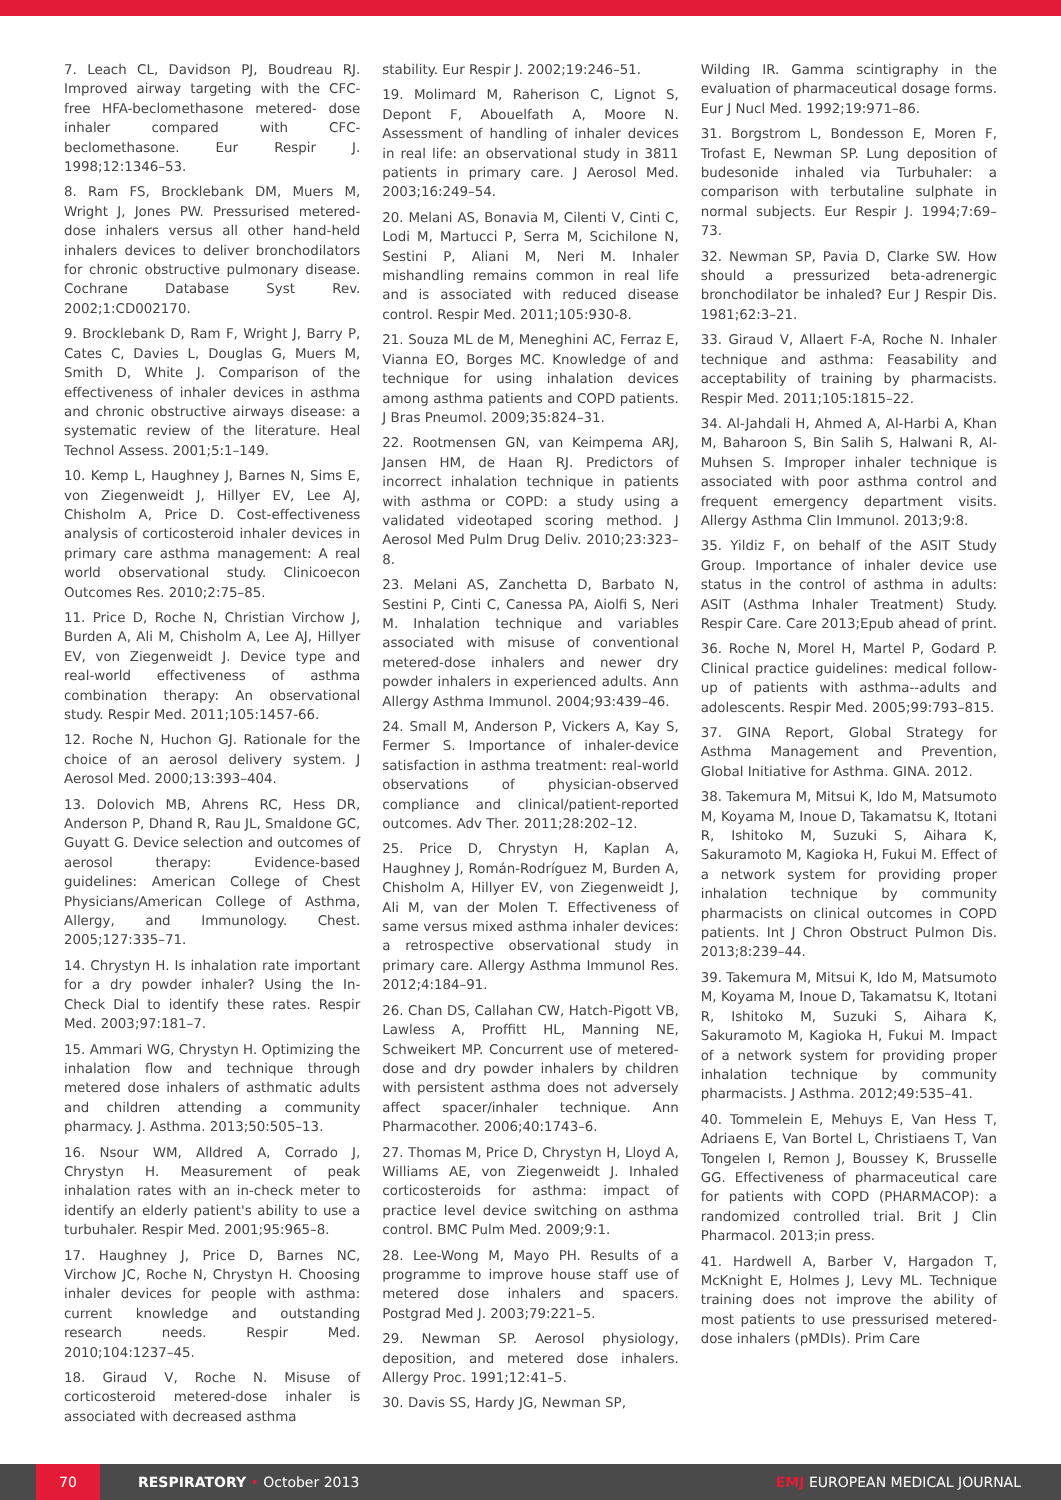7. Leach CL, Davidson PJ, Boudreau RJ. Improved airway targeting with the CFC-free HFA-beclomethasone metered- dose inhaler compared with CFC-beclomethasone. Eur Respir J. 1998;12:1346–53.
8. Ram FS, Brocklebank DM, Muers M, Wright J, Jones PW. Pressurised metered-dose inhalers versus all other hand-held inhalers devices to deliver bronchodilators for chronic obstructive pulmonary disease. Cochrane Database Syst Rev. 2002;1:CD002170.
9. Brocklebank D, Ram F, Wright J, Barry P, Cates C, Davies L, Douglas G, Muers M, Smith D, White J. Comparison of the effectiveness of inhaler devices in asthma and chronic obstructive airways disease: a systematic review of the literature. Heal Technol Assess. 2001;5:1–149.
10. Kemp L, Haughney J, Barnes N, Sims E, von Ziegenweidt J, Hillyer EV, Lee AJ, Chisholm A, Price D. Cost-effectiveness analysis of corticosteroid inhaler devices in primary care asthma management: A real world observational study. Clinicoecon Outcomes Res. 2010;2:75–85.
11. Price D, Roche N, Christian Virchow J, Burden A, Ali M, Chisholm A, Lee AJ, Hillyer EV, von Ziegenweidt J. Device type and real-world effectiveness of asthma combination therapy: An observational study. Respir Med. 2011;105:1457-66.
12. Roche N, Huchon GJ. Rationale for the choice of an aerosol delivery system. J Aerosol Med. 2000;13:393–404.
13. Dolovich MB, Ahrens RC, Hess DR, Anderson P, Dhand R, Rau JL, Smaldone GC, Guyatt G. Device selection and outcomes of aerosol therapy: Evidence-based guidelines: American College of Chest Physicians/American College of Asthma, Allergy, and Immunology. Chest. 2005;127:335–71.
14. Chrystyn H. Is inhalation rate important for a dry powder inhaler? Using the In-Check Dial to identify these rates. Respir Med. 2003;97:181–7.
15. Ammari WG, Chrystyn H. Optimizing the inhalation flow and technique through metered dose inhalers of asthmatic adults and children attending a community pharmacy. J. Asthma. 2013;50:505–13.
16. Nsour WM, Alldred A, Corrado J, Chrystyn H. Measurement of peak inhalation rates with an in-check meter to identify an elderly patient's ability to use a turbuhaler. Respir Med. 2001;95:965–8.
17. Haughney J, Price D, Barnes NC, Virchow JC, Roche N, Chrystyn H. Choosing inhaler devices for people with asthma: current knowledge and outstanding research needs. Respir Med. 2010;104:1237–45.
18. Giraud V, Roche N. Misuse of corticosteroid metered-dose inhaler is associated with decreased asthma
stability. Eur Respir J. 2002;19:246–51.
19. Molimard M, Raherison C, Lignot S, Depont F, Abouelfath A, Moore N. Assessment of handling of inhaler devices in real life: an observational study in 3811 patients in primary care. J Aerosol Med. 2003;16:249–54.
20. Melani AS, Bonavia M, Cilenti V, Cinti C, Lodi M, Martucci P, Serra M, Scichilone N, Sestini P, Aliani M, Neri M. Inhaler mishandling remains common in real life and is associated with reduced disease control. Respir Med. 2011;105:930-8.
21. Souza ML de M, Meneghini AC, Ferraz E, Vianna EO, Borges MC. Knowledge of and technique for using inhalation devices among asthma patients and COPD patients. J Bras Pneumol. 2009;35:824–31.
22. Rootmensen GN, van Keimpema ARJ, Jansen HM, de Haan RJ. Predictors of incorrect inhalation technique in patients with asthma or COPD: a study using a validated videotaped scoring method. J Aerosol Med Pulm Drug Deliv. 2010;23:323–8.
23. Melani AS, Zanchetta D, Barbato N, Sestini P, Cinti C, Canessa PA, Aiolfi S, Neri M. Inhalation technique and variables associated with misuse of conventional metered-dose inhalers and newer dry powder inhalers in experienced adults. Ann Allergy Asthma Immunol. 2004;93:439–46.
24. Small M, Anderson P, Vickers A, Kay S, Fermer S. Importance of inhaler-device satisfaction in asthma treatment: real-world observations of physician-observed compliance and clinical/patient-reported outcomes. Adv Ther. 2011;28:202–12.
25. Price D, Chrystyn H, Kaplan A, Haughney J, Román-Rodríguez M, Burden A, Chisholm A, Hillyer EV, von Ziegenweidt J, Ali M, van der Molen T. Effectiveness of same versus mixed asthma inhaler devices: a retrospective observational study in primary care. Allergy Asthma Immunol Res. 2012;4:184–91.
26. Chan DS, Callahan CW, Hatch-Pigott VB, Lawless A, Proffitt HL, Manning NE, Schweikert MP. Concurrent use of metered-dose and dry powder inhalers by children with persistent asthma does not adversely affect spacer/inhaler technique. Ann Pharmacother. 2006;40:1743–6.
27. Thomas M, Price D, Chrystyn H, Lloyd A, Williams AE, von Ziegenweidt J. Inhaled corticosteroids for asthma: impact of practice level device switching on asthma control. BMC Pulm Med. 2009;9:1.
28. Lee-Wong M, Mayo PH. Results of a programme to improve house staff use of metered dose inhalers and spacers. Postgrad Med J. 2003;79:221–5.
29. Newman SP. Aerosol physiology, deposition, and metered dose inhalers. Allergy Proc. 1991;12:41–5.
30. Davis SS, Hardy JG, Newman SP,
Wilding IR. Gamma scintigraphy in the evaluation of pharmaceutical dosage forms. Eur J Nucl Med. 1992;19:971–86.
31. Borgstrom L, Bondesson E, Moren F, Trofast E, Newman SP. Lung deposition of budesonide inhaled via Turbuhaler: a comparison with terbutaline sulphate in normal subjects. Eur Respir J. 1994;7:69–73.
32. Newman SP, Pavia D, Clarke SW. How should a pressurized beta-adrenergic bronchodilator be inhaled? Eur J Respir Dis. 1981;62:3–21.
33. Giraud V, Allaert F-A, Roche N. Inhaler technique and asthma: Feasability and acceptability of training by pharmacists. Respir Med. 2011;105:1815–22.
34. Al-Jahdali H, Ahmed A, Al-Harbi A, Khan M, Baharoon S, Bin Salih S, Halwani R, Al-Muhsen S. Improper inhaler technique is associated with poor asthma control and frequent emergency department visits. Allergy Asthma Clin Immunol. 2013;9:8.
35. Yildiz F, on behalf of the ASIT Study Group. Importance of inhaler device use status in the control of asthma in adults: ASIT (Asthma Inhaler Treatment) Study. Respir Care. Care 2013;Epub ahead of print.
36. Roche N, Morel H, Martel P, Godard P. Clinical practice guidelines: medical follow-up of patients with asthma--adults and adolescents. Respir Med. 2005;99:793–815.
37. GINA Report, Global Strategy for Asthma Management and Prevention, Global Initiative for Asthma. GINA. 2012.
38. Takemura M, Mitsui K, Ido M, Matsumoto M, Koyama M, Inoue D, Takamatsu K, Itotani R, Ishitoko M, Suzuki S, Aihara K, Sakuramoto M, Kagioka H, Fukui M. Effect of a network system for providing proper inhalation technique by community pharmacists on clinical outcomes in COPD patients. Int J Chron Obstruct Pulmon Dis. 2013;8:239–44.
39. Takemura M, Mitsui K, Ido M, Matsumoto M, Koyama M, Inoue D, Takamatsu K, Itotani R, Ishitoko M, Suzuki S, Aihara K, Sakuramoto M, Kagioka H, Fukui M. Impact of a network system for providing proper inhalation technique by community pharmacists. J Asthma. 2012;49:535–41.
40. Tommelein E, Mehuys E, Van Hess T, Adriaens E, Van Bortel L, Christiaens T, Van Tongelen I, Remon J, Boussey K, Brusselle GG. Effectiveness of pharmaceutical care for patients with COPD (PHARMACOP): a randomized controlled trial. Brit J Clin Pharmacol. 2013;in press.
41. Hardwell A, Barber V, Hargadon T, McKnight E, Holmes J, Levy ML. Technique training does not improve the ability of most patients to use pressurised metered-dose inhalers (pMDIs). Prim Care
70
RESPIRATORY • October 2013 EMJ EUROPEAN MEDICAL JOURNAL